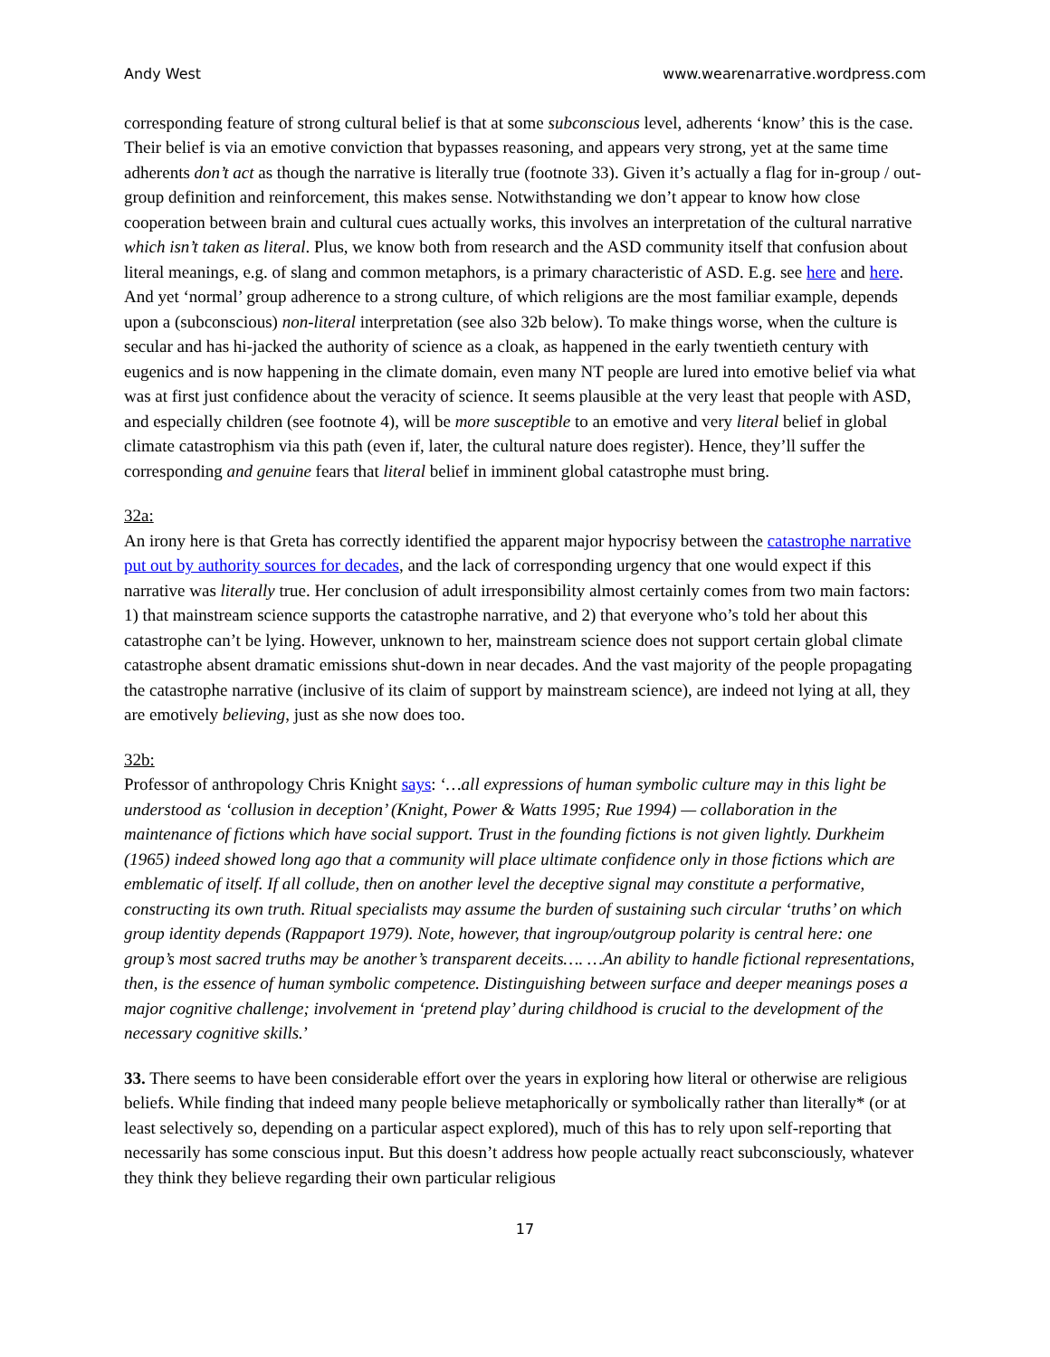Andy West www.wearenarrative.wordpress.com
corresponding feature of strong cultural belief is that at some subconscious level, adherents ‘know’ this is the case. Their belief is via an emotive conviction that bypasses reasoning, and appears very strong, yet at the same time adherents don’t act as though the narrative is literally true (footnote 33). Given it’s actually a flag for in-group / out-group definition and reinforcement, this makes sense. Notwithstanding we don’t appear to know how close cooperation between brain and cultural cues actually works, this involves an interpretation of the cultural narrative which isn’t taken as literal. Plus, we know both from research and the ASD community itself that confusion about literal meanings, e.g. of slang and common metaphors, is a primary characteristic of ASD. E.g. see here and here. And yet ‘normal’ group adherence to a strong culture, of which religions are the most familiar example, depends upon a (subconscious) non-literal interpretation (see also 32b below). To make things worse, when the culture is secular and has hi-jacked the authority of science as a cloak, as happened in the early twentieth century with eugenics and is now happening in the climate domain, even many NT people are lured into emotive belief via what was at first just confidence about the veracity of science. It seems plausible at the very least that people with ASD, and especially children (see footnote 4), will be more susceptible to an emotive and very literal belief in global climate catastrophism via this path (even if, later, the cultural nature does register). Hence, they’ll suffer the corresponding and genuine fears that literal belief in imminent global catastrophe must bring.
32a:
An irony here is that Greta has correctly identified the apparent major hypocrisy between the catastrophe narrative put out by authority sources for decades, and the lack of corresponding urgency that one would expect if this narrative was literally true. Her conclusion of adult irresponsibility almost certainly comes from two main factors: 1) that mainstream science supports the catastrophe narrative, and 2) that everyone who’s told her about this catastrophe can’t be lying. However, unknown to her, mainstream science does not support certain global climate catastrophe absent dramatic emissions shut-down in near decades. And the vast majority of the people propagating the catastrophe narrative (inclusive of its claim of support by mainstream science), are indeed not lying at all, they are emotively believing, just as she now does too.
32b:
Professor of anthropology Chris Knight says: ‘…all expressions of human symbolic culture may in this light be understood as ‘collusion in deception’ (Knight, Power & Watts 1995; Rue 1994) — collaboration in the maintenance of fictions which have social support. Trust in the founding fictions is not given lightly. Durkheim (1965) indeed showed long ago that a community will place ultimate confidence only in those fictions which are emblematic of itself. If all collude, then on another level the deceptive signal may constitute a performative, constructing its own truth. Ritual specialists may assume the burden of sustaining such circular ‘truths’ on which group identity depends (Rappaport 1979). Note, however, that ingroup/outgroup polarity is central here: one group’s most sacred truths may be another’s transparent deceits…. …An ability to handle fictional representations, then, is the essence of human symbolic competence. Distinguishing between surface and deeper meanings poses a major cognitive challenge; involvement in ‘pretend play’ during childhood is crucial to the development of the necessary cognitive skills.’
33. There seems to have been considerable effort over the years in exploring how literal or otherwise are religious beliefs. While finding that indeed many people believe metaphorically or symbolically rather than literally* (or at least selectively so, depending on a particular aspect explored), much of this has to rely upon self-reporting that necessarily has some conscious input. But this doesn’t address how people actually react subconsciously, whatever they think they believe regarding their own particular religious
17